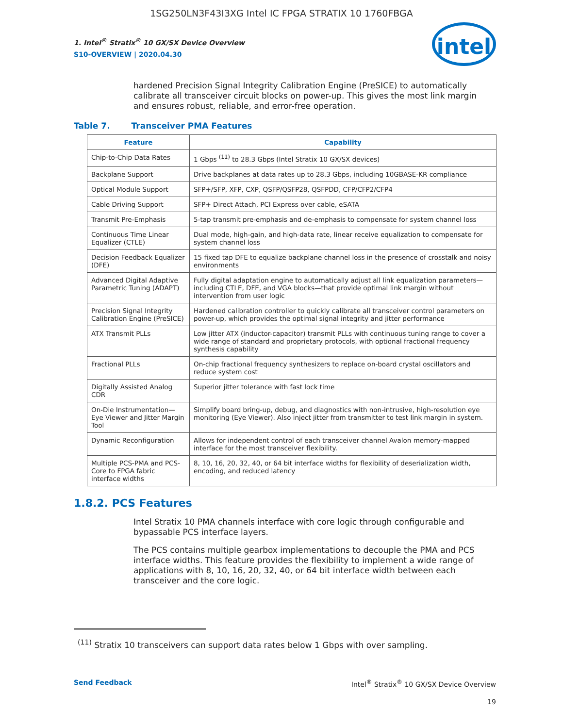1SG250LN3F43I3XG Intel IC FPGA STRATIX 10 1760FBGA
1. Intel<sup>®</sup> Stratix<sup>®</sup> 10 GX/SX Device Overview
S10-OVERVIEW | 2020.04.30
intel
hardened Precision Signal Integrity Calibration Engine (PreSICE) to automatically calibrate all transceiver circuit blocks on power-up. This gives the most link margin and ensures robust, reliable, and error-free operation.
Table 7. Transceiver PMA Features
| Feature | Capability |
| --- | --- |
| Chip-to-Chip Data Rates | 1 Gbps <sup>(11)</sup> to 28.3 Gbps (Intel Stratix 10 GX/SX devices) |
| Backplane Support | Drive backplanes at data rates up to 28.3 Gbps, including 10GBASE-KR compliance |
| Optical Module Support | SFP+/SFP, XFP, CXP, QSFP/QSFP28, QSFPDD, CFP/CFP2/CFP4 |
| Cable Driving Support | SFP+ Direct Attach, PCI Express over cable, eSATA |
| Transmit Pre-Emphasis | 5-tap transmit pre-emphasis and de-emphasis to compensate for system channel loss |
| Continuous Time Linear Equalizer (CTLE) | Dual mode, high-gain, and high-data rate, linear receive equalization to compensate for system channel loss |
| Decision Feedback Equalizer (DFE) | 15 fixed tap DFE to equalize backplane channel loss in the presence of crosstalk and noisy environments |
| Advanced Digital Adaptive Parametric Tuning (ADAPT) | Fully digital adaptation engine to automatically adjust all link equalization parameters—including CTLE, DFE, and VGA blocks—that provide optimal link margin without intervention from user logic |
| Precision Signal Integrity Calibration Engine (PreSICE) | Hardened calibration controller to quickly calibrate all transceiver control parameters on power-up, which provides the optimal signal integrity and jitter performance |
| ATX Transmit PLLs | Low jitter ATX (inductor-capacitor) transmit PLLs with continuous tuning range to cover a wide range of standard and proprietary protocols, with optional fractional frequency synthesis capability |
| Fractional PLLs | On-chip fractional frequency synthesizers to replace on-board crystal oscillators and reduce system cost |
| Digitally Assisted Analog CDR | Superior jitter tolerance with fast lock time |
| On-Die Instrumentation—Eye Viewer and Jitter Margin Tool | Simplify board bring-up, debug, and diagnostics with non-intrusive, high-resolution eye monitoring (Eye Viewer). Also inject jitter from transmitter to test link margin in system. |
| Dynamic Reconfiguration | Allows for independent control of each transceiver channel Avalon memory-mapped interface for the most transceiver flexibility. |
| Multiple PCS-PMA and PCS-Core to FPGA fabric interface widths | 8, 10, 16, 20, 32, 40, or 64 bit interface widths for flexibility of deserialization width, encoding, and reduced latency |
1.8.2. PCS Features
Intel Stratix 10 PMA channels interface with core logic through configurable and bypassable PCS interface layers.
The PCS contains multiple gearbox implementations to decouple the PMA and PCS interface widths. This feature provides the flexibility to implement a wide range of applications with 8, 10, 16, 20, 32, 40, or 64 bit interface width between each transceiver and the core logic.
<sup>(11)</sup> Stratix 10 transceivers can support data rates below 1 Gbps with over sampling.
Send Feedback Intel<sup>®</sup> Stratix<sup>®</sup> 10 GX/SX Device Overview
19